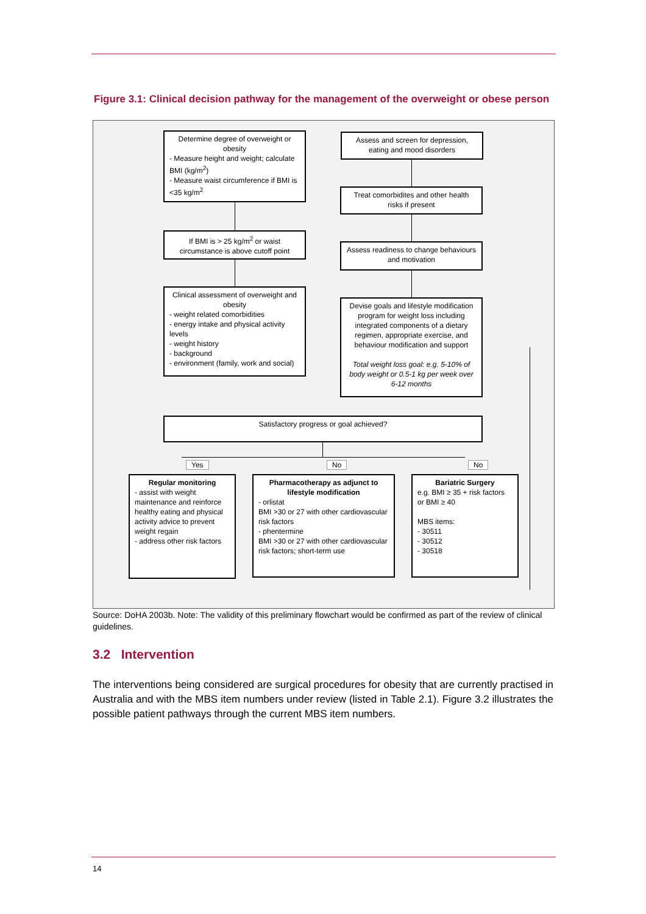Figure 3.1: Clinical decision pathway for the management of the overweight or obese person
Determine degree of overweight or obesity
- Measure height and weight; calculate BMI (kg/m<sup>2</sup>)
- Measure waist circumference if BMI is <35 kg/m<sup>2</sup>
If BMI is > 25 kg/m<sup>2</sup> or waist circumstance is above cutoff point
Clinical assessment of overweight and obesity
- weight related comorbidities
- energy intake and physical activity levels
- weight history
- background
- environment (family, work and social)
Assess and screen for depression, eating and mood disorders
Treat comorbidites and other health risks if present
Assess readiness to change behaviours and motivation
Devise goals and lifestyle modification program for weight loss including integrated components of a dietary regimen, appropriate exercise, and behaviour modification and support
Total weight loss goal: e.g. 5-10% of body weight or 0.5-1 kg per week over 6-12 months
Satisfactory progress or goal achieved?
Yes No No
Regular monitoring
- assist with weight maintenance and reinforce healthy eating and physical activity advice to prevent weight regain
- address other risk factors
Pharmacotherapy as adjunct to lifestyle modification
- orlistat
BMI >30 or 27 with other cardiovascular risk factors
- phentermine
BMI >30 or 27 with other cardiovascular risk factors; short-term use
Bariatric Surgery
e.g. BMI ≥ 35 + risk factors or BMI ≥ 40
MBS items:
- 30511
- 30512
- 30518
Source: DoHA 2003b. Note: The validity of this preliminary flowchart would be confirmed as part of the review of clinical guidelines.
3.2 Intervention
The interventions being considered are surgical procedures for obesity that are currently practised in Australia and with the MBS item numbers under review (listed in Table 2.1). Figure 3.2 illustrates the possible patient pathways through the current MBS item numbers.
14